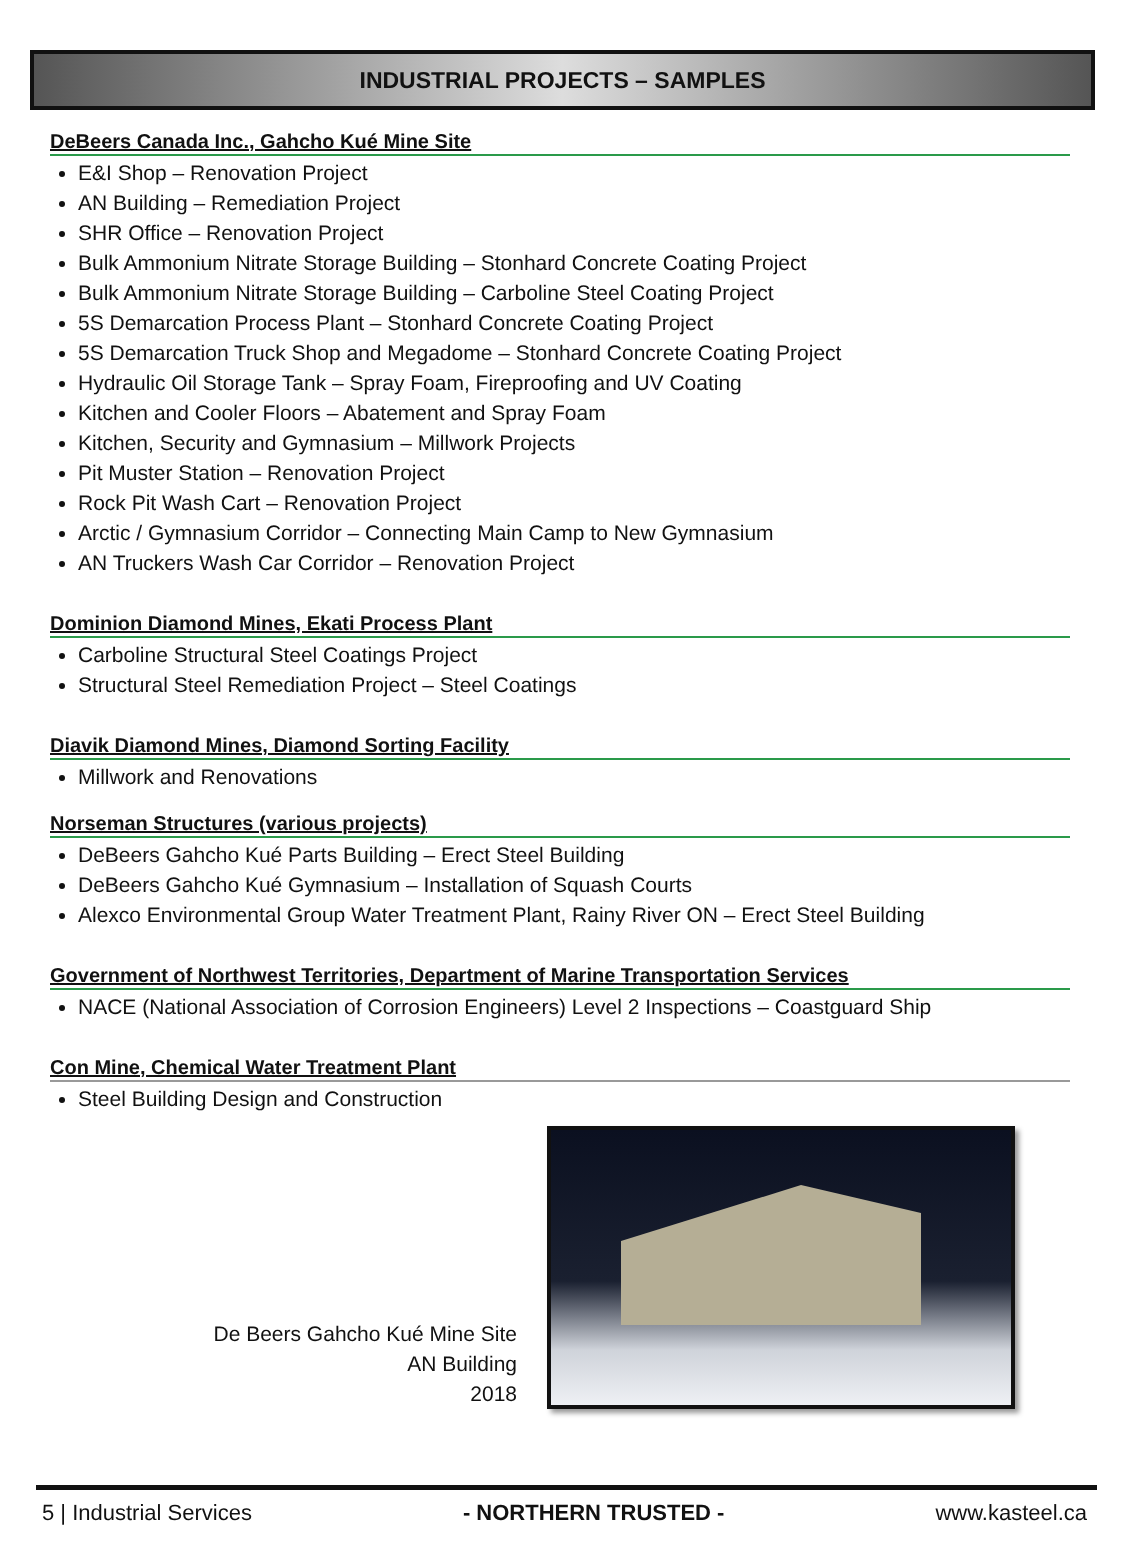INDUSTRIAL PROJECTS – SAMPLES
DeBeers Canada Inc., Gahcho Kué Mine Site
E&I Shop – Renovation Project
AN Building – Remediation Project
SHR Office – Renovation Project
Bulk Ammonium Nitrate Storage Building – Stonhard Concrete Coating Project
Bulk Ammonium Nitrate Storage Building – Carboline Steel Coating Project
5S Demarcation Process Plant – Stonhard Concrete Coating Project
5S Demarcation Truck Shop and Megadome – Stonhard Concrete Coating Project
Hydraulic Oil Storage Tank – Spray Foam, Fireproofing and UV Coating
Kitchen and Cooler Floors – Abatement and Spray Foam
Kitchen, Security and Gymnasium – Millwork Projects
Pit Muster Station – Renovation Project
Rock Pit Wash Cart – Renovation Project
Arctic / Gymnasium Corridor – Connecting Main Camp to New Gymnasium
AN Truckers Wash Car Corridor – Renovation Project
Dominion Diamond Mines, Ekati Process Plant
Carboline Structural Steel Coatings Project
Structural Steel Remediation Project – Steel Coatings
Diavik Diamond Mines, Diamond Sorting Facility
Millwork and Renovations
Norseman Structures (various projects)
DeBeers Gahcho Kué Parts Building – Erect Steel Building
DeBeers Gahcho Kué Gymnasium – Installation of Squash Courts
Alexco Environmental Group Water Treatment Plant, Rainy River ON – Erect Steel Building
Government of Northwest Territories, Department of Marine Transportation Services
NACE (National Association of Corrosion Engineers) Level 2 Inspections – Coastguard Ship
Con Mine, Chemical Water Treatment Plant
Steel Building Design and Construction
De Beers Gahcho Kué Mine Site
AN Building
2018
5 | Industrial Services - NORTHERN TRUSTED - www.kasteel.ca